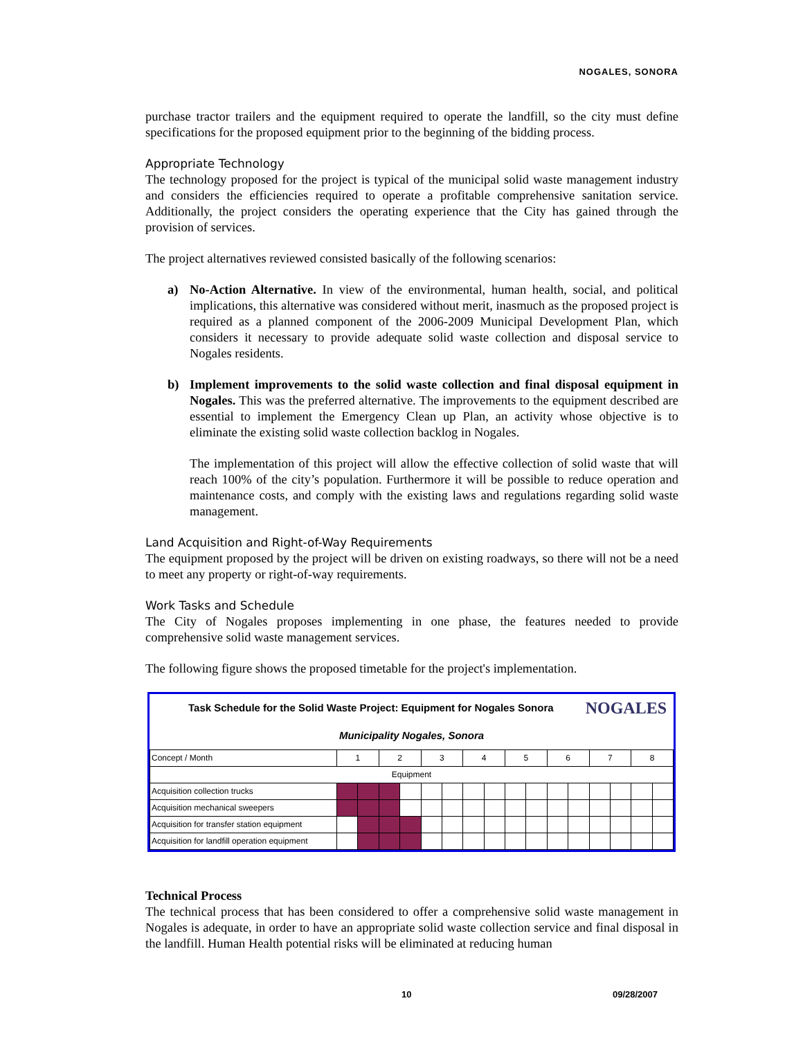NOGALES, SONORA
purchase tractor trailers and the equipment required to operate the landfill, so the city must define specifications for the proposed equipment prior to the beginning of the bidding process.
Appropriate Technology
The technology proposed for the project is typical of the municipal solid waste management industry and considers the efficiencies required to operate a profitable comprehensive sanitation service. Additionally, the project considers the operating experience that the City has gained through the provision of services.
The project alternatives reviewed consisted basically of the following scenarios:
a) No-Action Alternative. In view of the environmental, human health, social, and political implications, this alternative was considered without merit, inasmuch as the proposed project is required as a planned component of the 2006-2009 Municipal Development Plan, which considers it necessary to provide adequate solid waste collection and disposal service to Nogales residents.
b) Implement improvements to the solid waste collection and final disposal equipment in Nogales. This was the preferred alternative. The improvements to the equipment described are essential to implement the Emergency Clean up Plan, an activity whose objective is to eliminate the existing solid waste collection backlog in Nogales.
The implementation of this project will allow the effective collection of solid waste that will reach 100% of the city’s population. Furthermore it will be possible to reduce operation and maintenance costs, and comply with the existing laws and regulations regarding solid waste management.
Land Acquisition and Right-of-Way Requirements
The equipment proposed by the project will be driven on existing roadways, so there will not be a need to meet any property or right-of-way requirements.
Work Tasks and Schedule
The City of Nogales proposes implementing in one phase, the features needed to provide comprehensive solid waste management services.
The following figure shows the proposed timetable for the project's implementation.
Task Schedule for the Solid Waste Project: Equipment for Nogales Sonora NOGALES
Municipality Nogales, Sonora
| Concept / Month | 1 | | 2 | | 3 | | 4 | | 5 | | 6 | | 7 | | 8 | |
| --- | --- | --- | --- | --- | --- | --- | --- | --- | --- | --- | --- | --- | --- | --- | --- | --- |
| Equipment | | | | | | | | | | | | | | | | |
| Acquisition collection trucks | | | | | | | | | | | | | | | | |
| Acquisition mechanical sweepers | | | | | | | | | | | | | | | | |
| Acquisition for transfer station equipment | | | | | | | | | | | | | | | | |
| Acquisition for landfill operation equipment | | | | | | | | | | | | | | | | |
Technical Process
The technical process that has been considered to offer a comprehensive solid waste management in Nogales is adequate, in order to have an appropriate solid waste collection service and final disposal in the landfill. Human Health potential risks will be eliminated at reducing human
10 09/28/2007